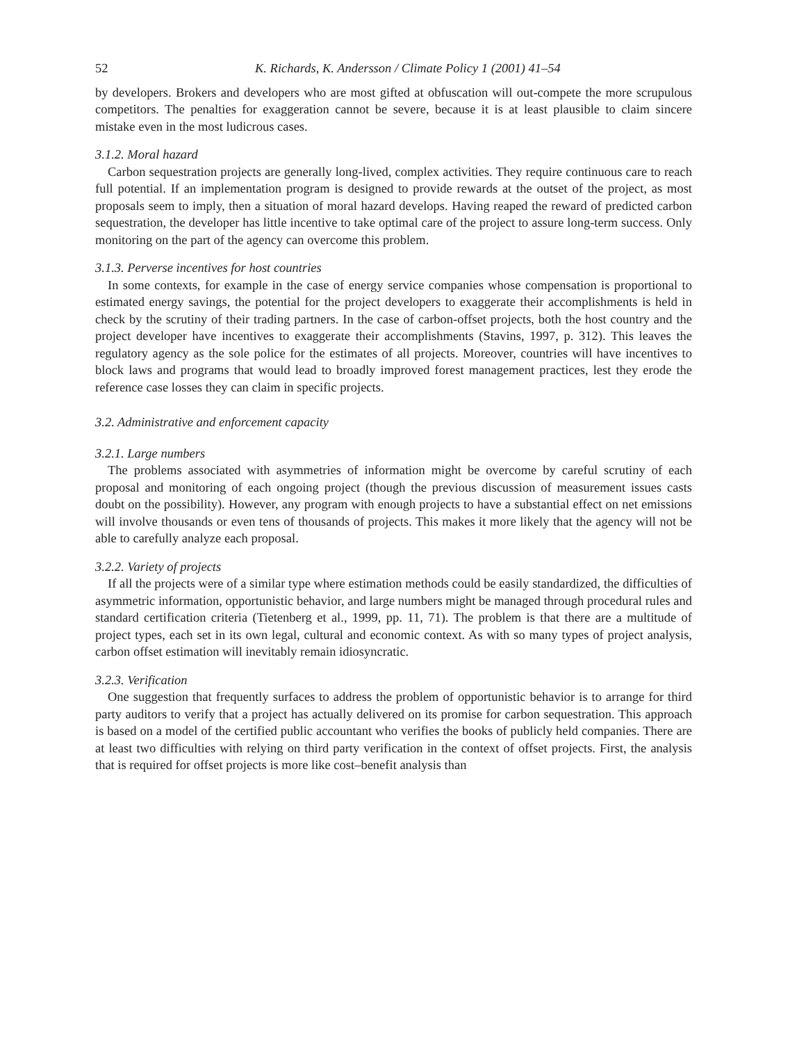52 K. Richards, K. Andersson / Climate Policy 1 (2001) 41–54
by developers. Brokers and developers who are most gifted at obfuscation will out-compete the more scrupulous competitors. The penalties for exaggeration cannot be severe, because it is at least plausible to claim sincere mistake even in the most ludicrous cases.
3.1.2. Moral hazard
Carbon sequestration projects are generally long-lived, complex activities. They require continuous care to reach full potential. If an implementation program is designed to provide rewards at the outset of the project, as most proposals seem to imply, then a situation of moral hazard develops. Having reaped the reward of predicted carbon sequestration, the developer has little incentive to take optimal care of the project to assure long-term success. Only monitoring on the part of the agency can overcome this problem.
3.1.3. Perverse incentives for host countries
In some contexts, for example in the case of energy service companies whose compensation is proportional to estimated energy savings, the potential for the project developers to exaggerate their accomplishments is held in check by the scrutiny of their trading partners. In the case of carbon-offset projects, both the host country and the project developer have incentives to exaggerate their accomplishments (Stavins, 1997, p. 312). This leaves the regulatory agency as the sole police for the estimates of all projects. Moreover, countries will have incentives to block laws and programs that would lead to broadly improved forest management practices, lest they erode the reference case losses they can claim in specific projects.
3.2. Administrative and enforcement capacity
3.2.1. Large numbers
The problems associated with asymmetries of information might be overcome by careful scrutiny of each proposal and monitoring of each ongoing project (though the previous discussion of measurement issues casts doubt on the possibility). However, any program with enough projects to have a substantial effect on net emissions will involve thousands or even tens of thousands of projects. This makes it more likely that the agency will not be able to carefully analyze each proposal.
3.2.2. Variety of projects
If all the projects were of a similar type where estimation methods could be easily standardized, the difficulties of asymmetric information, opportunistic behavior, and large numbers might be managed through procedural rules and standard certification criteria (Tietenberg et al., 1999, pp. 11, 71). The problem is that there are a multitude of project types, each set in its own legal, cultural and economic context. As with so many types of project analysis, carbon offset estimation will inevitably remain idiosyncratic.
3.2.3. Verification
One suggestion that frequently surfaces to address the problem of opportunistic behavior is to arrange for third party auditors to verify that a project has actually delivered on its promise for carbon sequestration. This approach is based on a model of the certified public accountant who verifies the books of publicly held companies. There are at least two difficulties with relying on third party verification in the context of offset projects. First, the analysis that is required for offset projects is more like cost–benefit analysis than